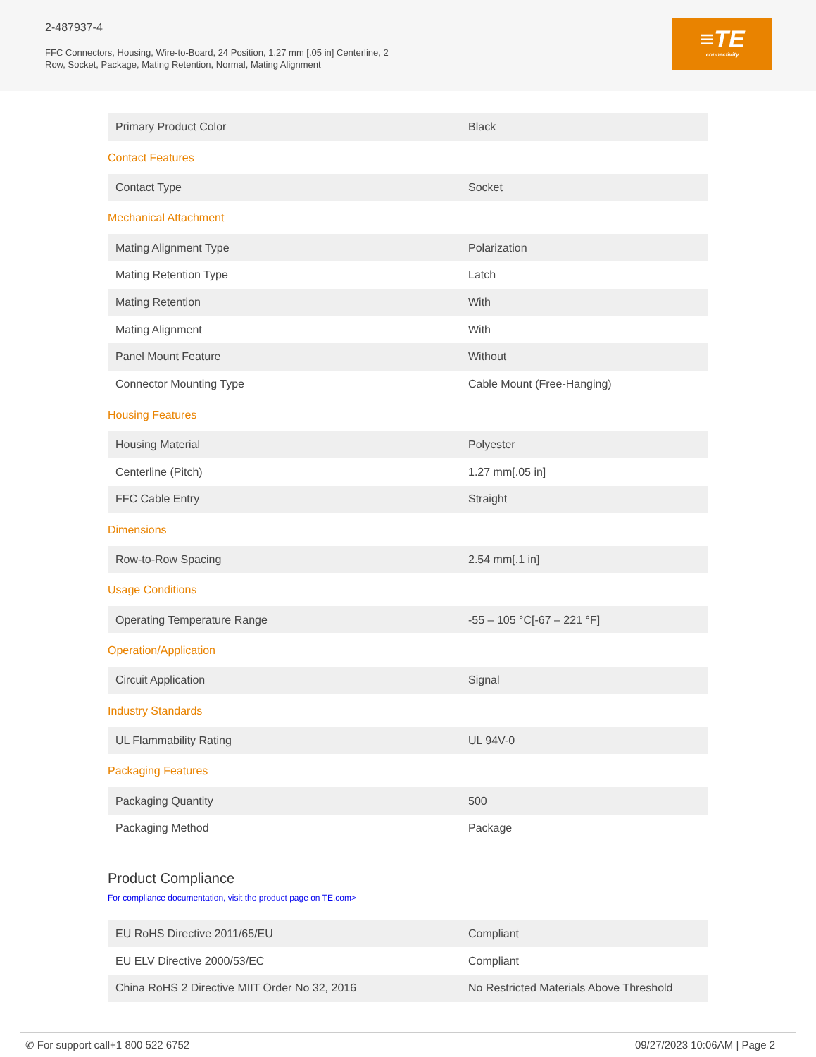2-487937-4
FFC Connectors, Housing, Wire-to-Board, 24 Position, 1.27 mm [.05 in] Centerline, 2 Row, Socket, Package, Mating Retention, Normal, Mating Alignment
≡TE
connectivity
| Primary Product Color | Black |
Contact Features
| Contact Type | Socket |
Mechanical Attachment
| Mating Alignment Type | Polarization |
| Mating Retention Type | Latch |
| Mating Retention | With |
| Mating Alignment | With |
| Panel Mount Feature | Without |
| Connector Mounting Type | Cable Mount (Free-Hanging) |
Housing Features
| Housing Material | Polyester |
| Centerline (Pitch) | 1.27 mm[.05 in] |
| FFC Cable Entry | Straight |
Dimensions
| Row-to-Row Spacing | 2.54 mm[.1 in] |
Usage Conditions
| Operating Temperature Range | -55 – 105 °C[-67 – 221 °F] |
Operation/Application
| Circuit Application | Signal |
Industry Standards
| UL Flammability Rating | UL 94V-0 |
Packaging Features
| Packaging Quantity | 500 |
| Packaging Method | Package |
Product Compliance
For compliance documentation, visit the product page on TE.com>
| EU RoHS Directive 2011/65/EU | Compliant |
| EU ELV Directive 2000/53/EC | Compliant |
| China RoHS 2 Directive MIIT Order No 32, 2016 | No Restricted Materials Above Threshold |
✆ For support call+1 800 522 6752 09/27/2023 10:06AM | Page 2